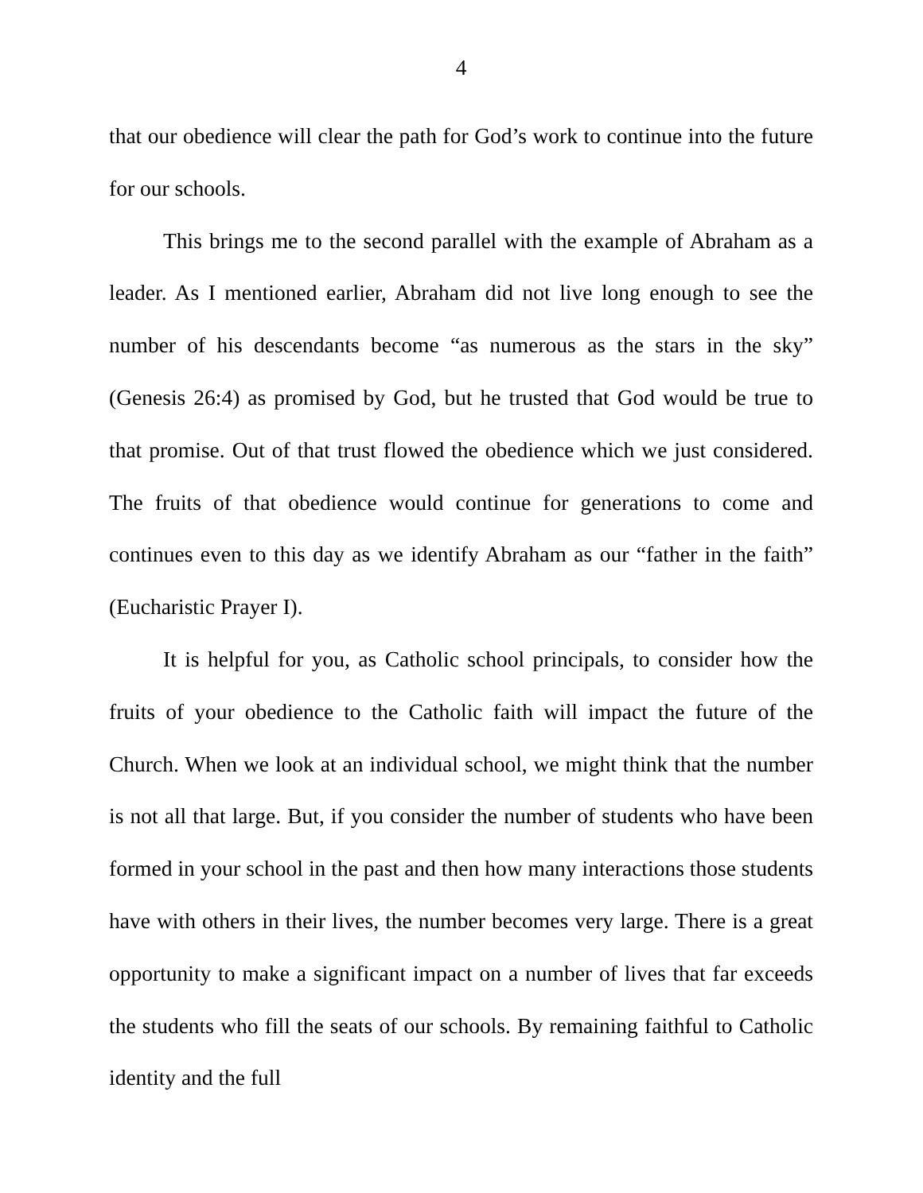4
that our obedience will clear the path for God’s work to continue into the future for our schools.
This brings me to the second parallel with the example of Abraham as a leader. As I mentioned earlier, Abraham did not live long enough to see the number of his descendants become “as numerous as the stars in the sky” (Genesis 26:4) as promised by God, but he trusted that God would be true to that promise. Out of that trust flowed the obedience which we just considered. The fruits of that obedience would continue for generations to come and continues even to this day as we identify Abraham as our “father in the faith” (Eucharistic Prayer I).
It is helpful for you, as Catholic school principals, to consider how the fruits of your obedience to the Catholic faith will impact the future of the Church. When we look at an individual school, we might think that the number is not all that large. But, if you consider the number of students who have been formed in your school in the past and then how many interactions those students have with others in their lives, the number becomes very large. There is a great opportunity to make a significant impact on a number of lives that far exceeds the students who fill the seats of our schools. By remaining faithful to Catholic identity and the full